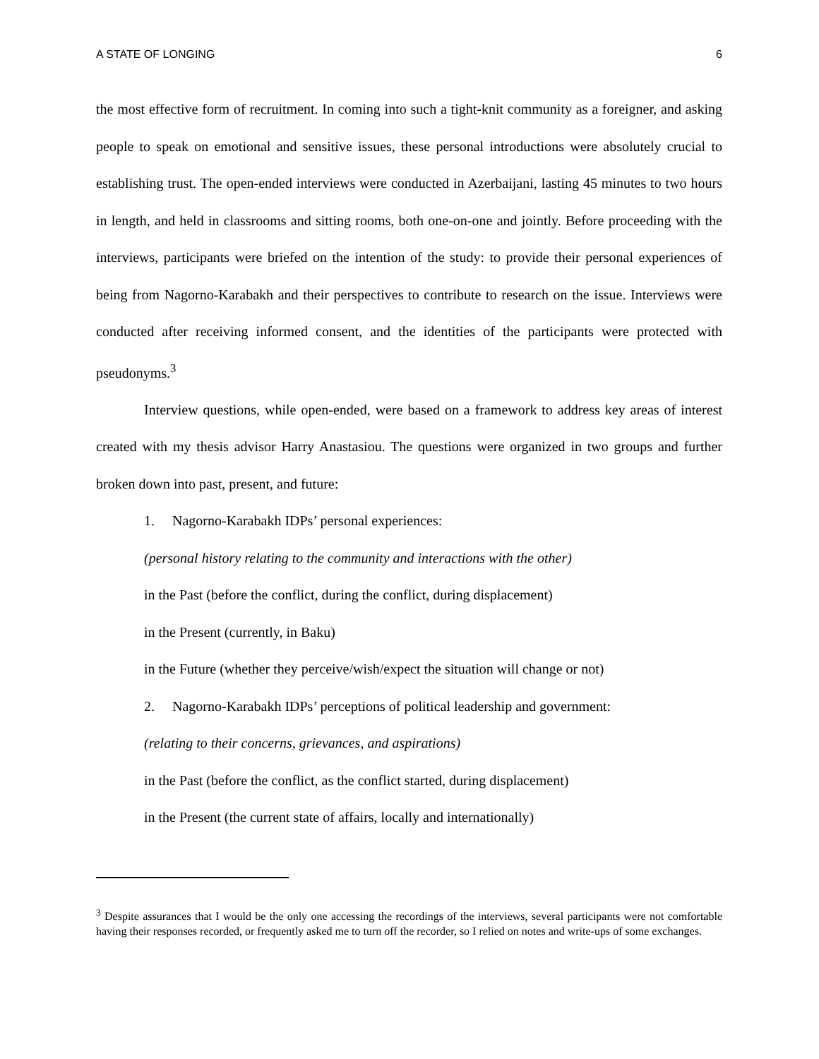A STATE OF LONGING 6
the most effective form of recruitment. In coming into such a tight-knit community as a foreigner, and asking people to speak on emotional and sensitive issues, these personal introductions were absolutely crucial to establishing trust. The open-ended interviews were conducted in Azerbaijani, lasting 45 minutes to two hours in length, and held in classrooms and sitting rooms, both one-on-one and jointly. Before proceeding with the interviews, participants were briefed on the intention of the study: to provide their personal experiences of being from Nagorno-Karabakh and their perspectives to contribute to research on the issue. Interviews were conducted after receiving informed consent, and the identities of the participants were protected with pseudonyms.<sup>3</sup>
Interview questions, while open-ended, were based on a framework to address key areas of interest created with my thesis advisor Harry Anastasiou. The questions were organized in two groups and further broken down into past, present, and future:
1. Nagorno-Karabakh IDPs’ personal experiences:
(personal history relating to the community and interactions with the other)
in the Past (before the conflict, during the conflict, during displacement)
in the Present (currently, in Baku)
in the Future (whether they perceive/wish/expect the situation will change or not)
2. Nagorno-Karabakh IDPs’ perceptions of political leadership and government:
(relating to their concerns, grievances, and aspirations)
in the Past (before the conflict, as the conflict started, during displacement)
in the Present (the current state of affairs, locally and internationally)
<sup>3</sup> Despite assurances that I would be the only one accessing the recordings of the interviews, several participants were not comfortable having their responses recorded, or frequently asked me to turn off the recorder, so I relied on notes and write-ups of some exchanges.